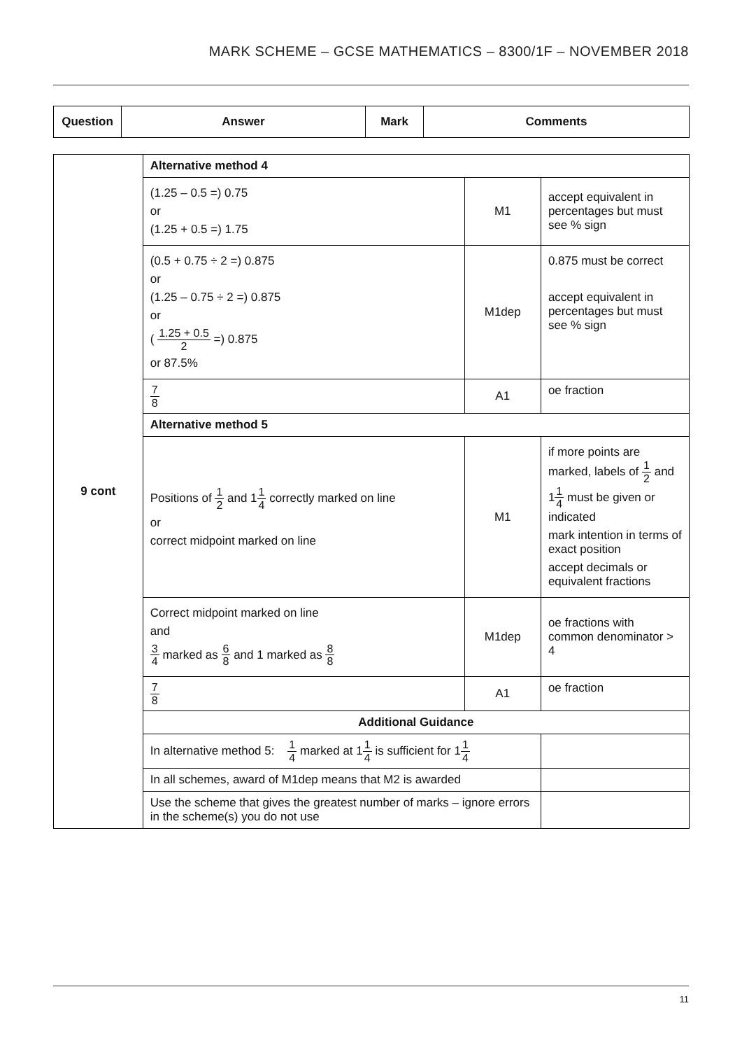MARK SCHEME – GCSE MATHEMATICS – 8300/1F – NOVEMBER 2018
| Question | Answer | Mark | Comments |
| --- | --- | --- | --- |
| 9 cont | Alternative method 4 | | |
| | (1.25 – 0.5 =) 0.75 or (1.25 + 0.5 =) 1.75 | M1 | accept equivalent in percentages but must see % sign |
| | (0.5 + 0.75 ÷ 2 =) 0.875 or (1.25 – 0.75 ÷ 2 =) 0.875 or ( 1.25 + 0.5 2 =) 0.875 or 87.5% | M1dep | 0.875 must be correct accept equivalent in percentages but must see % sign |
| | 7 8 | A1 | oe fraction |
| | Alternative method 5 | | |
| | Positions of 1 2 and 1 1 4 correctly marked on line or correct midpoint marked on line | M1 | if more points are marked, labels of 1 2 and 1 1 4 must be given or indicated mark intention in terms of exact position accept decimals or equivalent fractions |
| | Correct midpoint marked on line and 3 4 marked as 6 8 and 1 marked as 8 8 | M1dep | oe fractions with common denominator > 4 |
| | 7 8 | A1 | oe fraction |
| | Additional Guidance | | |
| | In alternative method 5: 1 4 marked at 1 1 4 is sufficient for 1 1 4 | | |
| | In all schemes, award of M1dep means that M2 is awarded | | |
| | Use the scheme that gives the greatest number of marks – ignore errors in the scheme(s) you do not use | | |
11